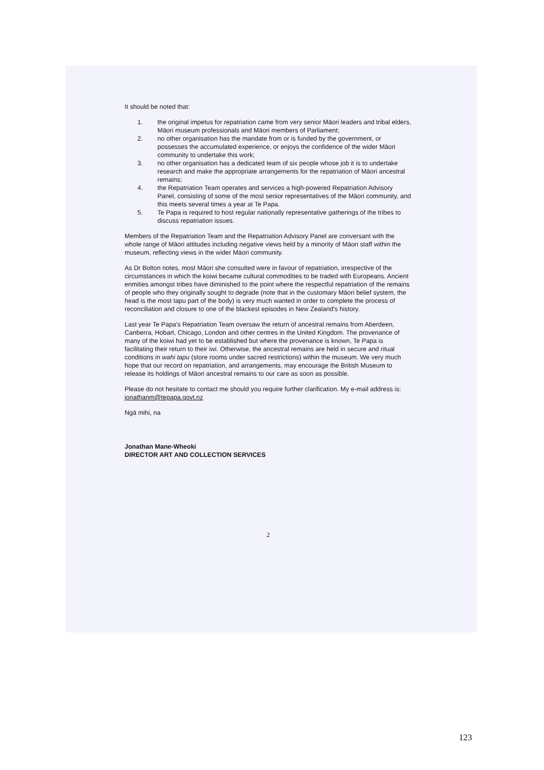It should be noted that:
1. the original impetus for repatriation came from very senior Māori leaders and tribal elders, Māori museum professionals and Māori members of Parliament;
2. no other organisation has the mandate from or is funded by the government, or possesses the accumulated experience, or enjoys the confidence of the wider Māori community to undertake this work;
3. no other organisation has a dedicated team of six people whose job it is to undertake research and make the appropriate arrangements for the repatriation of Māori ancestral remains;
4. the Repatriation Team operates and services a high-powered Repatriation Advisory Panel, consisting of some of the most senior representatives of the Māori community, and this meets several times a year at Te Papa.
5. Te Papa is required to host regular nationally representative gatherings of the tribes to discuss repatriation issues.
Members of the Repatriation Team and the Repatriation Advisory Panel are conversant with the whole range of Māori attitudes including negative views held by a minority of Māori staff within the museum, reflecting views in the wider Māori community.
As Dr Bolton notes, most Māori she consulted were in favour of repatriation, irrespective of the circumstances in which the koiwi became cultural commodities to be traded with Europeans. Ancient enmities amongst tribes have diminished to the point where the respectful repatriation of the remains of people who they originally sought to degrade (note that in the customary Māori belief system, the head is the most tapu part of the body) is very much wanted in order to complete the process of reconciliation and closure to one of the blackest episodes in New Zealand's history.
Last year Te Papa's Repatriation Team oversaw the return of ancestral remains from Aberdeen, Canberra, Hobart, Chicago, London and other centres in the United Kingdom. The provenance of many of the koiwi had yet to be established but where the provenance is known, Te Papa is facilitating their return to their iwi. Otherwise, the ancestral remains are held in secure and ritual conditions in wahi tapu (store rooms under sacred restrictions) within the museum. We very much hope that our record on repatriation, and arrangements, may encourage the British Museum to release its holdings of Māori ancestral remains to our care as soon as possible.
Please do not hesitate to contact me should you require further clarification. My e-mail address is: jonathanm@tepapa.govt.nz
Ngā mihi, na
Jonathan Mane-Wheoki
DIRECTOR ART AND COLLECTION SERVICES
2
123